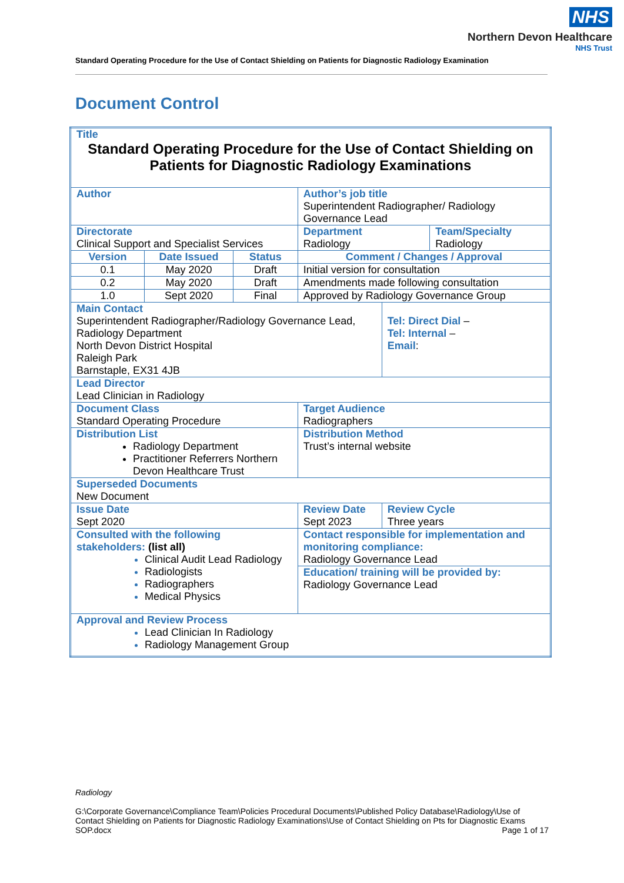NHS
Northern Devon Healthcare
NHS Trust
Standard Operating Procedure for the Use of Contact Shielding on Patients for Diagnostic Radiology Examination
Document Control
| Title Standard Operating Procedure for the Use of Contact Shielding on Patients for Diagnostic Radiology Examinations | | | | | | |
| Author | | | | Author’s job title Superintendent Radiographer/ Radiology Governance Lead | | |
| Directorate Clinical Support and Specialist Services | | | | Department Radiology | | Team/Specialty Radiology |
| Version | Date Issued | Status | Comment / Changes / Approval | | | |
| 0.1 | May 2020 | Draft | Initial version for consultation | | | |
| 0.2 | May 2020 | Draft | Amendments made following consultation | | | |
| 1.0 | Sept 2020 | Final | Approved by Radiology Governance Group | | | |
| Main Contact Superintendent Radiographer/Radiology Governance Lead, Radiology Department North Devon District Hospital Raleigh Park Barnstaple, EX31 4JB | | | | | Tel: Direct Dial – Tel: Internal – Email : | |
| Lead Director Lead Clinician in Radiology | | | | | | |
| Document Class Standard Operating Procedure | | | | Target Audience Radiographers | | |
| Distribution List Radiology Department Practitioner Referrers Northern Devon Healthcare Trust | | | | Distribution Method Trust’s internal website | | |
| Superseded Documents New Document | | | | | | |
| Issue Date Sept 2020 | | | Review Date Sept 2023 | | Review Cycle Three years | |
| Consulted with the following stakeholders: (list all) Clinical Audit Lead Radiology Radiologists Radiographers Medical Physics | | | | Contact responsible for implementation and monitoring compliance: Radiology Governance Lead | | |
| | | | | Education/ training will be provided by: Radiology Governance Lead | | |
| Approval and Review Process Lead Clinician In Radiology Radiology Management Group | | | | | | |
Radiology
G:\Corporate Governance\Compliance Team\Policies Procedural Documents\Published Policy Database\Radiology\Use of Contact Shielding on Patients for Diagnostic Radiology Examinations\Use of Contact Shielding on Pts for Diagnostic Exams SOP.docx Page 1 of 17